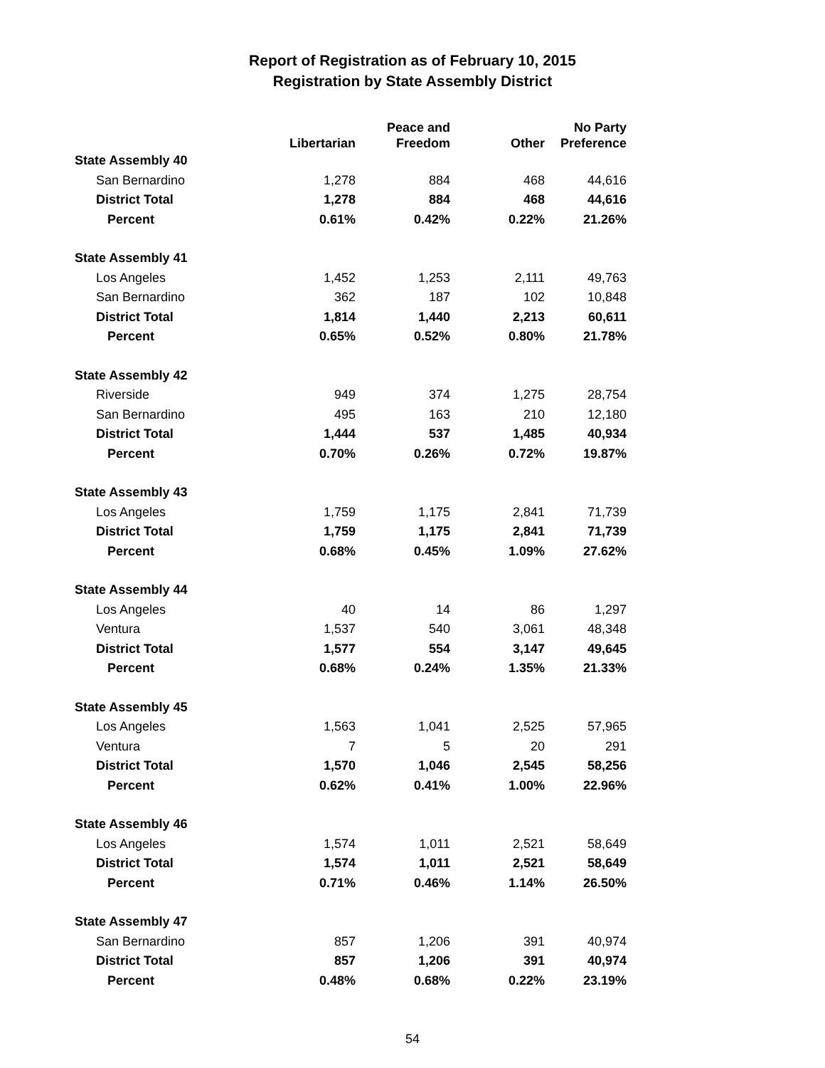Report of Registration as of February 10, 2015
Registration by State Assembly District
| | Libertarian | Peace and Freedom | Other | No Party Preference |
| --- | --- | --- | --- | --- |
| State Assembly 40 | | | | |
| San Bernardino | 1,278 | 884 | 468 | 44,616 |
| District Total | 1,278 | 884 | 468 | 44,616 |
| Percent | 0.61% | 0.42% | 0.22% | 21.26% |
| State Assembly 41 | | | | |
| Los Angeles | 1,452 | 1,253 | 2,111 | 49,763 |
| San Bernardino | 362 | 187 | 102 | 10,848 |
| District Total | 1,814 | 1,440 | 2,213 | 60,611 |
| Percent | 0.65% | 0.52% | 0.80% | 21.78% |
| State Assembly 42 | | | | |
| Riverside | 949 | 374 | 1,275 | 28,754 |
| San Bernardino | 495 | 163 | 210 | 12,180 |
| District Total | 1,444 | 537 | 1,485 | 40,934 |
| Percent | 0.70% | 0.26% | 0.72% | 19.87% |
| State Assembly 43 | | | | |
| Los Angeles | 1,759 | 1,175 | 2,841 | 71,739 |
| District Total | 1,759 | 1,175 | 2,841 | 71,739 |
| Percent | 0.68% | 0.45% | 1.09% | 27.62% |
| State Assembly 44 | | | | |
| Los Angeles | 40 | 14 | 86 | 1,297 |
| Ventura | 1,537 | 540 | 3,061 | 48,348 |
| District Total | 1,577 | 554 | 3,147 | 49,645 |
| Percent | 0.68% | 0.24% | 1.35% | 21.33% |
| State Assembly 45 | | | | |
| Los Angeles | 1,563 | 1,041 | 2,525 | 57,965 |
| Ventura | 7 | 5 | 20 | 291 |
| District Total | 1,570 | 1,046 | 2,545 | 58,256 |
| Percent | 0.62% | 0.41% | 1.00% | 22.96% |
| State Assembly 46 | | | | |
| Los Angeles | 1,574 | 1,011 | 2,521 | 58,649 |
| District Total | 1,574 | 1,011 | 2,521 | 58,649 |
| Percent | 0.71% | 0.46% | 1.14% | 26.50% |
| State Assembly 47 | | | | |
| San Bernardino | 857 | 1,206 | 391 | 40,974 |
| District Total | 857 | 1,206 | 391 | 40,974 |
| Percent | 0.48% | 0.68% | 0.22% | 23.19% |
54